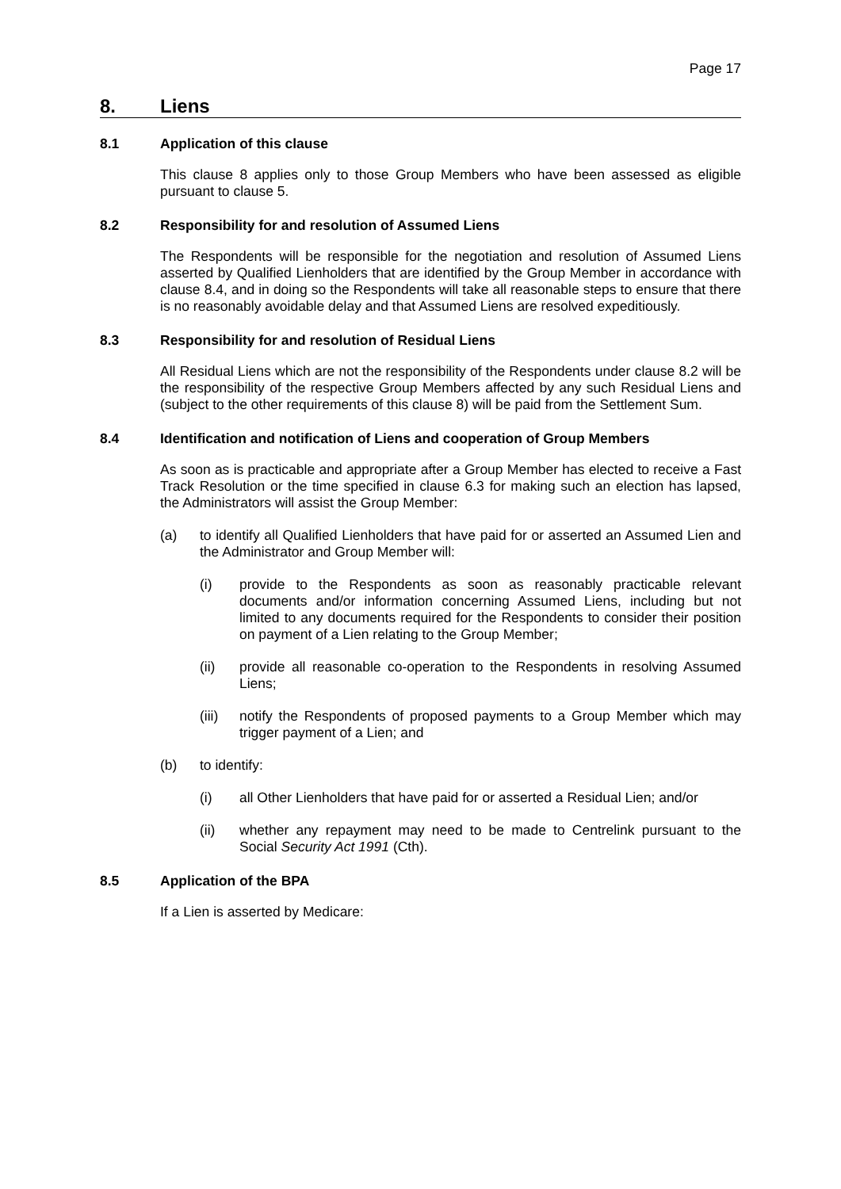Page 17
8. Liens
8.1 Application of this clause
This clause 8 applies only to those Group Members who have been assessed as eligible pursuant to clause 5.
8.2 Responsibility for and resolution of Assumed Liens
The Respondents will be responsible for the negotiation and resolution of Assumed Liens asserted by Qualified Lienholders that are identified by the Group Member in accordance with clause 8.4, and in doing so the Respondents will take all reasonable steps to ensure that there is no reasonably avoidable delay and that Assumed Liens are resolved expeditiously.
8.3 Responsibility for and resolution of Residual Liens
All Residual Liens which are not the responsibility of the Respondents under clause 8.2 will be the responsibility of the respective Group Members affected by any such Residual Liens and (subject to the other requirements of this clause 8) will be paid from the Settlement Sum.
8.4 Identification and notification of Liens and cooperation of Group Members
As soon as is practicable and appropriate after a Group Member has elected to receive a Fast Track Resolution or the time specified in clause 6.3 for making such an election has lapsed, the Administrators will assist the Group Member:
(a) to identify all Qualified Lienholders that have paid for or asserted an Assumed Lien and the Administrator and Group Member will:
(i) provide to the Respondents as soon as reasonably practicable relevant documents and/or information concerning Assumed Liens, including but not limited to any documents required for the Respondents to consider their position on payment of a Lien relating to the Group Member;
(ii) provide all reasonable co-operation to the Respondents in resolving Assumed Liens;
(iii) notify the Respondents of proposed payments to a Group Member which may trigger payment of a Lien; and
(b) to identify:
(i) all Other Lienholders that have paid for or asserted a Residual Lien; and/or
(ii) whether any repayment may need to be made to Centrelink pursuant to the Social Security Act 1991 (Cth).
8.5 Application of the BPA
If a Lien is asserted by Medicare: